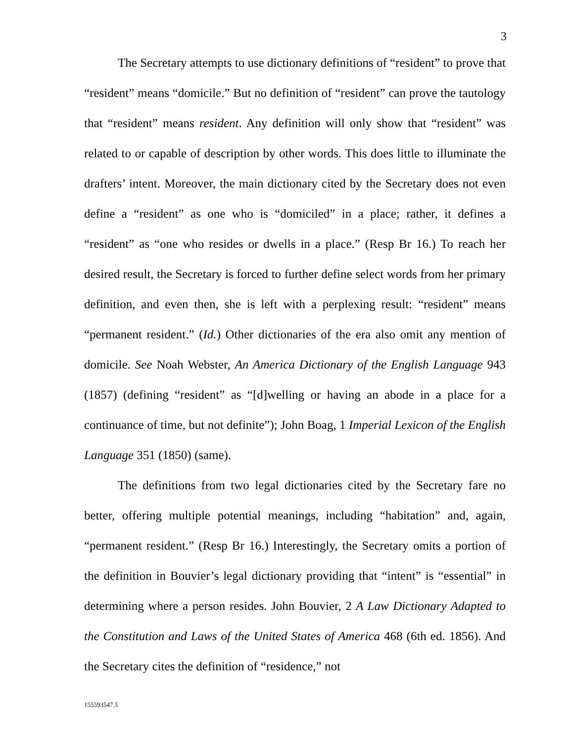3
The Secretary attempts to use dictionary definitions of “resident” to prove that “resident” means “domicile.” But no definition of “resident” can prove the tautology that “resident” means resident. Any definition will only show that “resident” was related to or capable of description by other words. This does little to illuminate the drafters’ intent. Moreover, the main dictionary cited by the Secretary does not even define a “resident” as one who is “domiciled” in a place; rather, it defines a “resident” as “one who resides or dwells in a place.” (Resp Br 16.) To reach her desired result, the Secretary is forced to further define select words from her primary definition, and even then, she is left with a perplexing result: “resident” means “permanent resident.” (Id.) Other dictionaries of the era also omit any mention of domicile. See Noah Webster, An America Dictionary of the English Language 943 (1857) (defining “resident” as “[d]welling or having an abode in a place for a continuance of time, but not definite”); John Boag, 1 Imperial Lexicon of the English Language 351 (1850) (same).
The definitions from two legal dictionaries cited by the Secretary fare no better, offering multiple potential meanings, including “habitation” and, again, “permanent resident.” (Resp Br 16.) Interestingly, the Secretary omits a portion of the definition in Bouvier’s legal dictionary providing that “intent” is “essential” in determining where a person resides. John Bouvier, 2 A Law Dictionary Adapted to the Constitution and Laws of the United States of America 468 (6th ed. 1856). And the Secretary cites the definition of “residence,” not
155593547.5